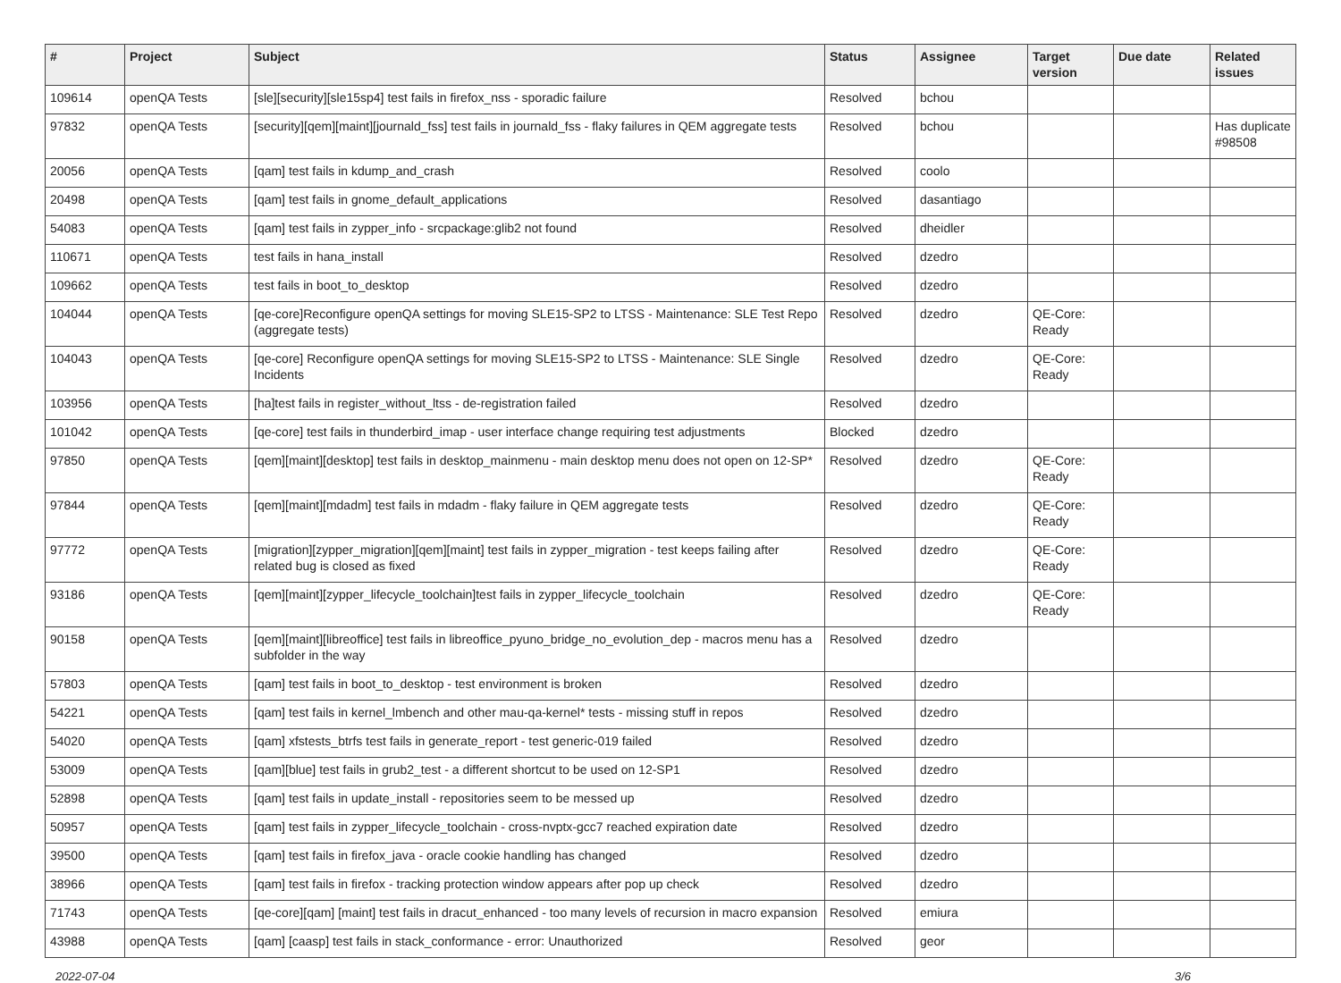| # | Project | Subject | Status | Assignee | Target version | Due date | Related issues |
| --- | --- | --- | --- | --- | --- | --- | --- |
| 109614 | openQA Tests | [sle][security][sle15sp4] test fails in firefox_nss - sporadic failure | Resolved | bchou | | | |
| 97832 | openQA Tests | [security][qem][maint][journald_fss] test fails in journald_fss - flaky failures in QEM aggregate tests | Resolved | bchou | | | Has duplicate #98508 |
| 20056 | openQA Tests | [qam] test fails in kdump_and_crash | Resolved | coolo | | | |
| 20498 | openQA Tests | [qam] test fails in gnome_default_applications | Resolved | dasantiago | | | |
| 54083 | openQA Tests | [qam] test fails in zypper_info - srcpackage:glib2 not found | Resolved | dheidler | | | |
| 110671 | openQA Tests | test fails in hana_install | Resolved | dzedro | | | |
| 109662 | openQA Tests | test fails in boot_to_desktop | Resolved | dzedro | | | |
| 104044 | openQA Tests | [qe-core]Reconfigure openQA settings for moving SLE15-SP2 to LTSS - Maintenance: SLE Test Repo (aggregate tests) | Resolved | dzedro | QE-Core: Ready | | |
| 104043 | openQA Tests | [qe-core] Reconfigure openQA settings for moving SLE15-SP2 to LTSS - Maintenance: SLE Single Incidents | Resolved | dzedro | QE-Core: Ready | | |
| 103956 | openQA Tests | [ha]test fails in register_without_ltss - de-registration failed | Resolved | dzedro | | | |
| 101042 | openQA Tests | [qe-core] test fails in thunderbird_imap - user interface change requiring test adjustments | Blocked | dzedro | | | |
| 97850 | openQA Tests | [qem][maint][desktop] test fails in desktop_mainmenu - main desktop menu does not open on 12-SP* | Resolved | dzedro | QE-Core: Ready | | |
| 97844 | openQA Tests | [qem][maint][mdadm] test fails in mdadm - flaky failure in QEM aggregate tests | Resolved | dzedro | QE-Core: Ready | | |
| 97772 | openQA Tests | [migration][zypper_migration][qem][maint] test fails in zypper_migration - test keeps failing after related bug is closed as fixed | Resolved | dzedro | QE-Core: Ready | | |
| 93186 | openQA Tests | [qem][maint][zypper_lifecycle_toolchain]test fails in zypper_lifecycle_toolchain | Resolved | dzedro | QE-Core: Ready | | |
| 90158 | openQA Tests | [qem][maint][libreoffice] test fails in libreoffice_pyuno_bridge_no_evolution_dep - macros menu has a subfolder in the way | Resolved | dzedro | | | |
| 57803 | openQA Tests | [qam] test fails in boot_to_desktop - test environment is broken | Resolved | dzedro | | | |
| 54221 | openQA Tests | [qam] test fails in kernel_lmbench and other mau-qa-kernel* tests - missing stuff in repos | Resolved | dzedro | | | |
| 54020 | openQA Tests | [qam] xfstests_btrfs test fails in generate_report - test generic-019 failed | Resolved | dzedro | | | |
| 53009 | openQA Tests | [qam][blue] test fails in grub2_test - a different shortcut to be used on 12-SP1 | Resolved | dzedro | | | |
| 52898 | openQA Tests | [qam] test fails in update_install - repositories seem to be messed up | Resolved | dzedro | | | |
| 50957 | openQA Tests | [qam] test fails in zypper_lifecycle_toolchain - cross-nvptx-gcc7 reached expiration date | Resolved | dzedro | | | |
| 39500 | openQA Tests | [qam] test fails in firefox_java - oracle cookie handling has changed | Resolved | dzedro | | | |
| 38966 | openQA Tests | [qam] test fails in firefox - tracking protection window appears after pop up check | Resolved | dzedro | | | |
| 71743 | openQA Tests | [qe-core][qam] [maint] test fails in dracut_enhanced - too many levels of recursion in macro expansion | Resolved | emiura | | | |
| 43988 | openQA Tests | [qam] [caasp] test fails in stack_conformance - error: Unauthorized | Resolved | geor | | | |
2022-07-04 3/6